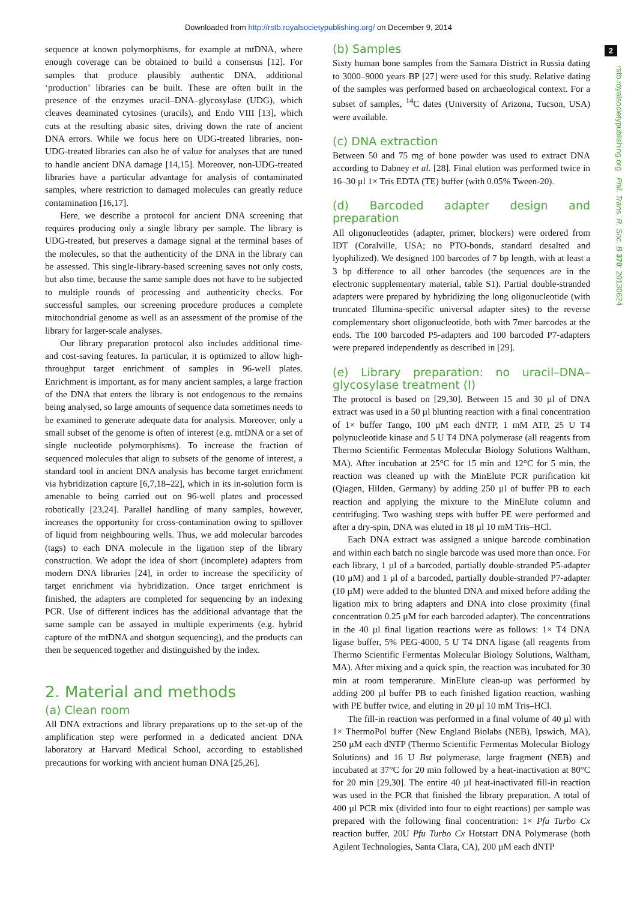Downloaded from http://rstb.royalsocietypublishing.org/ on December 9, 2014
2
rstb.royalsocietypublishing.org Phil. Trans. R. Soc. B 370: 20130624
sequence at known polymorphisms, for example at mtDNA, where enough coverage can be obtained to build a consensus [12]. For samples that produce plausibly authentic DNA, additional ‘production’ libraries can be built. These are often built in the presence of the enzymes uracil–DNA–glycosylase (UDG), which cleaves deaminated cytosines (uracils), and Endo VIII [13], which cuts at the resulting abasic sites, driving down the rate of ancient DNA errors. While we focus here on UDG-treated libraries, non-UDG-treated libraries can also be of value for analyses that are tuned to handle ancient DNA damage [14,15]. Moreover, non-UDG-treated libraries have a particular advantage for analysis of contaminated samples, where restriction to damaged molecules can greatly reduce contamination [16,17].
Here, we describe a protocol for ancient DNA screening that requires producing only a single library per sample. The library is UDG-treated, but preserves a damage signal at the terminal bases of the molecules, so that the authenticity of the DNA in the library can be assessed. This single-library-based screening saves not only costs, but also time, because the same sample does not have to be subjected to multiple rounds of processing and authenticity checks. For successful samples, our screening procedure produces a complete mitochondrial genome as well as an assessment of the promise of the library for larger-scale analyses.
Our library preparation protocol also includes additional time- and cost-saving features. In particular, it is optimized to allow high-throughput target enrichment of samples in 96-well plates. Enrichment is important, as for many ancient samples, a large fraction of the DNA that enters the library is not endogenous to the remains being analysed, so large amounts of sequence data sometimes needs to be examined to generate adequate data for analysis. Moreover, only a small subset of the genome is often of interest (e.g. mtDNA or a set of single nucleotide polymorphisms). To increase the fraction of sequenced molecules that align to subsets of the genome of interest, a standard tool in ancient DNA analysis has become target enrichment via hybridization capture [6,7,18–22], which in its in-solution form is amenable to being carried out on 96-well plates and processed robotically [23,24]. Parallel handling of many samples, however, increases the opportunity for cross-contamination owing to spillover of liquid from neighbouring wells. Thus, we add molecular barcodes (tags) to each DNA molecule in the ligation step of the library construction. We adopt the idea of short (incomplete) adapters from modern DNA libraries [24], in order to increase the specificity of target enrichment via hybridization. Once target enrichment is finished, the adapters are completed for sequencing by an indexing PCR. Use of different indices has the additional advantage that the same sample can be assayed in multiple experiments (e.g. hybrid capture of the mtDNA and shotgun sequencing), and the products can then be sequenced together and distinguished by the index.
2. Material and methods
(a) Clean room
All DNA extractions and library preparations up to the set-up of the amplification step were performed in a dedicated ancient DNA laboratory at Harvard Medical School, according to established precautions for working with ancient human DNA [25,26].
(b) Samples
Sixty human bone samples from the Samara District in Russia dating to 3000–9000 years BP [27] were used for this study. Relative dating of the samples was performed based on archaeological context. For a subset of samples, <sup>14</sup>C dates (University of Arizona, Tucson, USA) were available.
(c) DNA extraction
Between 50 and 75 mg of bone powder was used to extract DNA according to Dabney et al. [28]. Final elution was performed twice in 16–30 µl 1× Tris EDTA (TE) buffer (with 0.05% Tween-20).
(d) Barcoded adapter design and preparation
All oligonucleotides (adapter, primer, blockers) were ordered from IDT (Coralville, USA; no PTO-bonds, standard desalted and lyophilized). We designed 100 barcodes of 7 bp length, with at least a 3 bp difference to all other barcodes (the sequences are in the electronic supplementary material, table S1). Partial double-stranded adapters were prepared by hybridizing the long oligonucleotide (with truncated Illumina-specific universal adapter sites) to the reverse complementary short oligonucleotide, both with 7mer barcodes at the ends. The 100 barcoded P5-adapters and 100 barcoded P7-adapters were prepared independently as described in [29].
(e) Library preparation: no uracil–DNA–glycosylase treatment (I)
The protocol is based on [29,30]. Between 15 and 30 µl of DNA extract was used in a 50 µl blunting reaction with a final concentration of 1× buffer Tango, 100 µM each dNTP, 1 mM ATP, 25 U T4 polynucleotide kinase and 5 U T4 DNA polymerase (all reagents from Thermo Scientific Fermentas Molecular Biology Solutions Waltham, MA). After incubation at 25°C for 15 min and 12°C for 5 min, the reaction was cleaned up with the MinElute PCR purification kit (Qiagen, Hilden, Germany) by adding 250 µl of buffer PB to each reaction and applying the mixture to the MinElute column and centrifuging. Two washing steps with buffer PE were performed and after a dry-spin, DNA was eluted in 18 µl 10 mM Tris–HCl.
Each DNA extract was assigned a unique barcode combination and within each batch no single barcode was used more than once. For each library, 1 µl of a barcoded, partially double-stranded P5-adapter (10 µM) and 1 µl of a barcoded, partially double-stranded P7-adapter (10 µM) were added to the blunted DNA and mixed before adding the ligation mix to bring adapters and DNA into close proximity (final concentration 0.25 µM for each barcoded adapter). The concentrations in the 40 µl final ligation reactions were as follows: 1× T4 DNA ligase buffer, 5% PEG-4000, 5 U T4 DNA ligase (all reagents from Thermo Scientific Fermentas Molecular Biology Solutions, Waltham, MA). After mixing and a quick spin, the reaction was incubated for 30 min at room temperature. MinElute clean-up was performed by adding 200 µl buffer PB to each finished ligation reaction, washing with PE buffer twice, and eluting in 20 µl 10 mM Tris–HCl.
The fill-in reaction was performed in a final volume of 40 µl with 1× ThermoPol buffer (New England Biolabs (NEB), Ipswich, MA), 250 µM each dNTP (Thermo Scientific Fermentas Molecular Biology Solutions) and 16 U Bst polymerase, large fragment (NEB) and incubated at 37°C for 20 min followed by a heat-inactivation at 80°C for 20 min [29,30]. The entire 40 µl heat-inactivated fill-in reaction was used in the PCR that finished the library preparation. A total of 400 µl PCR mix (divided into four to eight reactions) per sample was prepared with the following final concentration: 1× Pfu Turbo Cx reaction buffer, 20U Pfu Turbo Cx Hotstart DNA Polymerase (both Agilent Technologies, Santa Clara, CA), 200 µM each dNTP